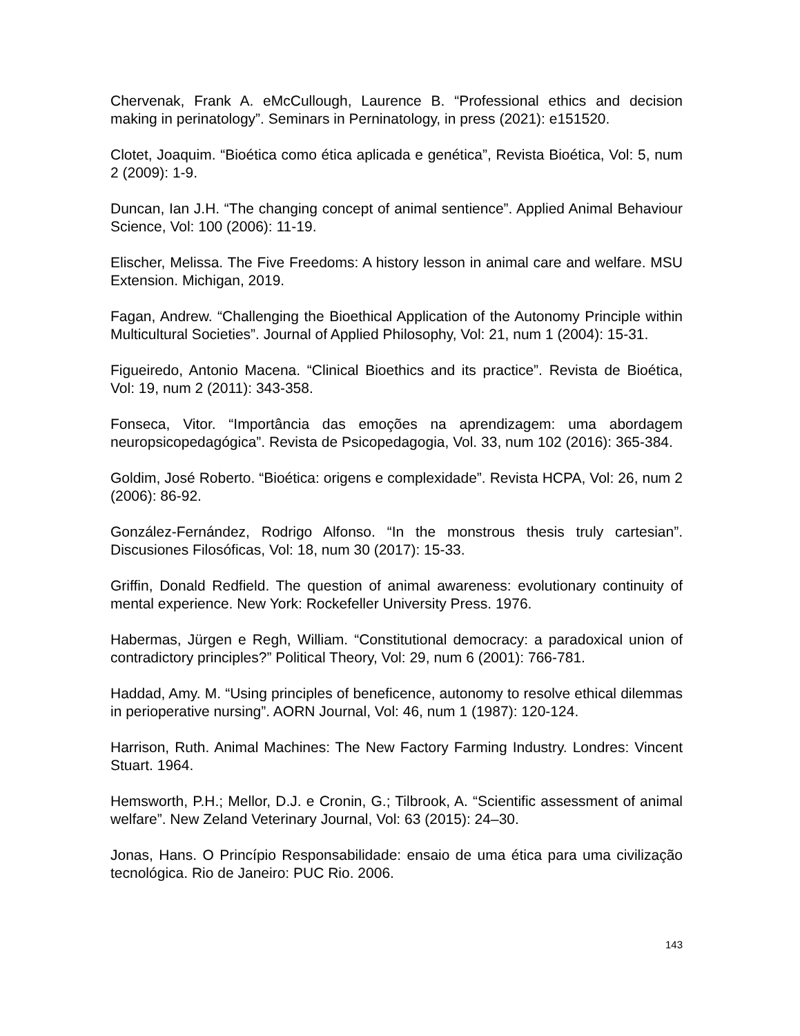Chervenak, Frank A. eMcCullough, Laurence B. “Professional ethics and decision making in perinatology”. Seminars in Perninatology, in press (2021): e151520.
Clotet, Joaquim. “Bioética como ética aplicada e genética”, Revista Bioética, Vol: 5, num 2 (2009): 1-9.
Duncan, Ian J.H. “The changing concept of animal sentience”. Applied Animal Behaviour Science, Vol: 100 (2006): 11-19.
Elischer, Melissa. The Five Freedoms: A history lesson in animal care and welfare. MSU Extension. Michigan, 2019.
Fagan, Andrew. “Challenging the Bioethical Application of the Autonomy Principle within Multicultural Societies”. Journal of Applied Philosophy, Vol: 21, num 1 (2004): 15-31.
Figueiredo, Antonio Macena. “Clinical Bioethics and its practice”. Revista de Bioética, Vol: 19, num 2 (2011): 343-358.
Fonseca, Vitor. “Importância das emoções na aprendizagem: uma abordagem neuropsicopedagógica”. Revista de Psicopedagogia, Vol. 33, num 102 (2016): 365-384.
Goldim, José Roberto. “Bioética: origens e complexidade”. Revista HCPA, Vol: 26, num 2 (2006): 86-92.
González-Fernández, Rodrigo Alfonso. “In the monstrous thesis truly cartesian”. Discusiones Filosóficas, Vol: 18, num 30 (2017): 15-33.
Griffin, Donald Redfield. The question of animal awareness: evolutionary continuity of mental experience. New York: Rockefeller University Press. 1976.
Habermas, Jürgen e Regh, William. “Constitutional democracy: a paradoxical union of contradictory principles?” Political Theory, Vol: 29, num 6 (2001): 766-781.
Haddad, Amy. M. “Using principles of beneficence, autonomy to resolve ethical dilemmas in perioperative nursing”. AORN Journal, Vol: 46, num 1 (1987): 120-124.
Harrison, Ruth. Animal Machines: The New Factory Farming Industry. Londres: Vincent Stuart. 1964.
Hemsworth, P.H.; Mellor, D.J. e Cronin, G.; Tilbrook, A. “Scientific assessment of animal welfare”. New Zeland Veterinary Journal, Vol: 63 (2015): 24–30.
Jonas, Hans. O Princípio Responsabilidade: ensaio de uma ética para uma civilização tecnológica. Rio de Janeiro: PUC Rio. 2006.
143